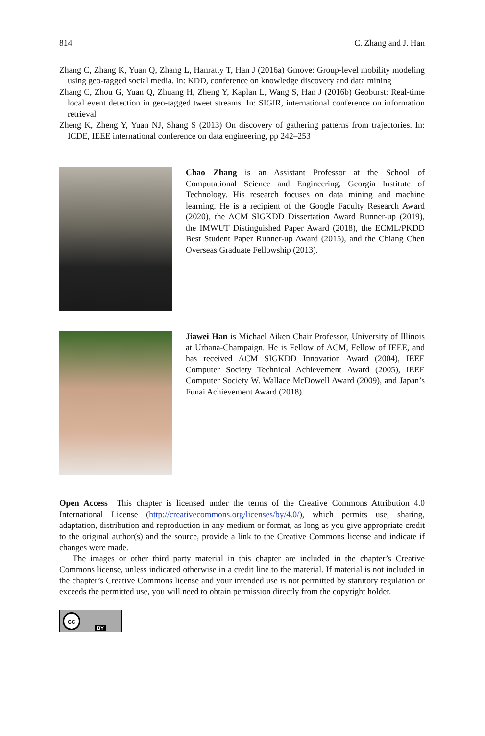814 C. Zhang and J. Han
Zhang C, Zhang K, Yuan Q, Zhang L, Hanratty T, Han J (2016a) Gmove: Group-level mobility modeling using geo-tagged social media. In: KDD, conference on knowledge discovery and data mining
Zhang C, Zhou G, Yuan Q, Zhuang H, Zheng Y, Kaplan L, Wang S, Han J (2016b) Geoburst: Real-time local event detection in geo-tagged tweet streams. In: SIGIR, international conference on information retrieval
Zheng K, Zheng Y, Yuan NJ, Shang S (2013) On discovery of gathering patterns from trajectories. In: ICDE, IEEE international conference on data engineering, pp 242–253
Chao Zhang is an Assistant Professor at the School of Computational Science and Engineering, Georgia Institute of Technology. His research focuses on data mining and machine learning. He is a recipient of the Google Faculty Research Award (2020), the ACM SIGKDD Dissertation Award Runner-up (2019), the IMWUT Distinguished Paper Award (2018), the ECML/PKDD Best Student Paper Runner-up Award (2015), and the Chiang Chen Overseas Graduate Fellowship (2013).
Jiawei Han is Michael Aiken Chair Professor, University of Illinois at Urbana-Champaign. He is Fellow of ACM, Fellow of IEEE, and has received ACM SIGKDD Innovation Award (2004), IEEE Computer Society Technical Achievement Award (2005), IEEE Computer Society W. Wallace McDowell Award (2009), and Japan’s Funai Achievement Award (2018).
Open Access This chapter is licensed under the terms of the Creative Commons Attribution 4.0 International License (http://creativecommons.org/licenses/by/4.0/), which permits use, sharing, adaptation, distribution and reproduction in any medium or format, as long as you give appropriate credit to the original author(s) and the source, provide a link to the Creative Commons license and indicate if changes were made.
The images or other third party material in this chapter are included in the chapter’s Creative Commons license, unless indicated otherwise in a credit line to the material. If material is not included in the chapter’s Creative Commons license and your intended use is not permitted by statutory regulation or exceeds the permitted use, you will need to obtain permission directly from the copyright holder.
cc BY